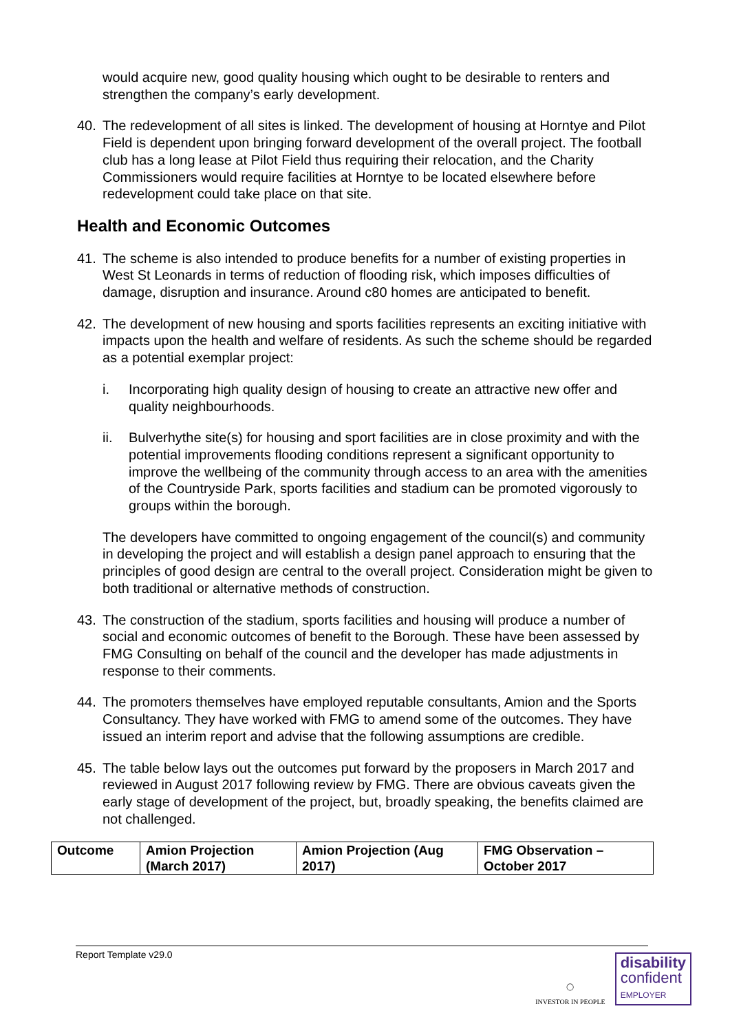would acquire new, good quality housing which ought to be desirable to renters and strengthen the company’s early development.
40. The redevelopment of all sites is linked. The development of housing at Horntye and Pilot Field is dependent upon bringing forward development of the overall project. The football club has a long lease at Pilot Field thus requiring their relocation, and the Charity Commissioners would require facilities at Horntye to be located elsewhere before redevelopment could take place on that site.
Health and Economic Outcomes
41. The scheme is also intended to produce benefits for a number of existing properties in West St Leonards in terms of reduction of flooding risk, which imposes difficulties of damage, disruption and insurance. Around c80 homes are anticipated to benefit.
42. The development of new housing and sports facilities represents an exciting initiative with impacts upon the health and welfare of residents. As such the scheme should be regarded as a potential exemplar project:
i. Incorporating high quality design of housing to create an attractive new offer and quality neighbourhoods.
ii. Bulverhythe site(s) for housing and sport facilities are in close proximity and with the potential improvements flooding conditions represent a significant opportunity to improve the wellbeing of the community through access to an area with the amenities of the Countryside Park, sports facilities and stadium can be promoted vigorously to groups within the borough.
The developers have committed to ongoing engagement of the council(s) and community in developing the project and will establish a design panel approach to ensuring that the principles of good design are central to the overall project. Consideration might be given to both traditional or alternative methods of construction.
43. The construction of the stadium, sports facilities and housing will produce a number of social and economic outcomes of benefit to the Borough. These have been assessed by FMG Consulting on behalf of the council and the developer has made adjustments in response to their comments.
44. The promoters themselves have employed reputable consultants, Amion and the Sports Consultancy. They have worked with FMG to amend some of the outcomes. They have issued an interim report and advise that the following assumptions are credible.
45. The table below lays out the outcomes put forward by the proposers in March 2017 and reviewed in August 2017 following review by FMG. There are obvious caveats given the early stage of development of the project, but, broadly speaking, the benefits claimed are not challenged.
| Outcome | Amion Projection (March 2017) | Amion Projection (Aug 2017) | FMG Observation – October 2017 |
| --- | --- | --- | --- |
Report Template v29.0
◯
INVESTOR IN PEOPLE
disability
confident
EMPLOYER